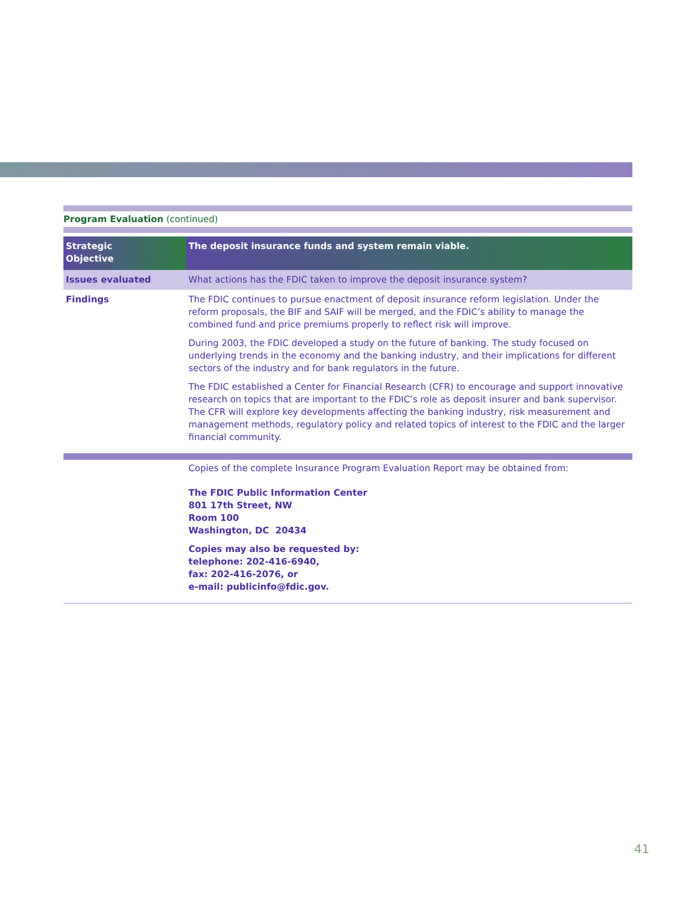Program Evaluation (continued)
| Strategic Objective | The deposit insurance funds and system remain viable. |
| Issues evaluated | What actions has the FDIC taken to improve the deposit insurance system? |
| Findings | The FDIC continues to pursue enactment of deposit insurance reform legislation. Under the reform proposals, the BIF and SAIF will be merged, and the FDIC’s ability to manage the combined fund and price premiums properly to reflect risk will improve. During 2003, the FDIC developed a study on the future of banking. The study focused on underlying trends in the economy and the banking industry, and their implications for different sectors of the industry and for bank regulators in the future. The FDIC established a Center for Financial Research (CFR) to encourage and support innovative research on topics that are important to the FDIC’s role as deposit insurer and bank supervisor. The CFR will explore key developments affecting the banking industry, risk measurement and management methods, regulatory policy and related topics of interest to the FDIC and the larger financial community. |
| | Copies of the complete Insurance Program Evaluation Report may be obtained from: The FDIC Public Information Center 801 17th Street, NW Room 100 Washington, DC 20434 Copies may also be requested by: telephone: 202-416-6940, fax: 202-416-2076, or e-mail: publicinfo@fdic.gov. |
41